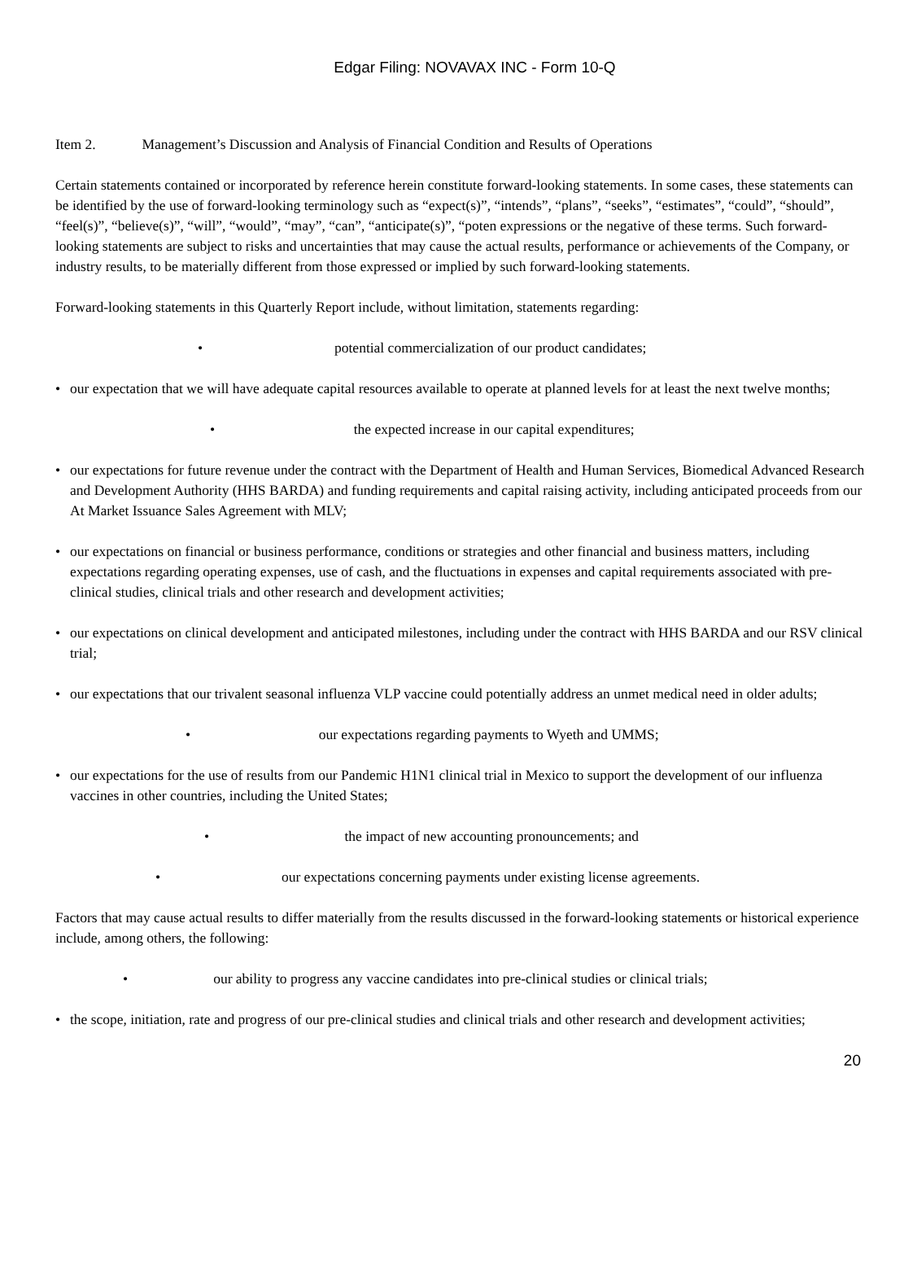Edgar Filing: NOVAVAX INC - Form 10-Q
Item 2. Management’s Discussion and Analysis of Financial Condition and Results of Operations
Certain statements contained or incorporated by reference herein constitute forward-looking statements. In some cases, these statements can be identified by the use of forward-looking terminology such as “expect(s)”, “intends”, “plans”, “seeks”, “estimates”, “could”, “should”, “feel(s)”, “believe(s)”, “will”, “would”, “may”, “can”, “anticipate(s)”, “poten expressions or the negative of these terms. Such forward-looking statements are subject to risks and uncertainties that may cause the actual results, performance or achievements of the Company, or industry results, to be materially different from those expressed or implied by such forward-looking statements.
Forward-looking statements in this Quarterly Report include, without limitation, statements regarding:
• potential commercialization of our product candidates;
• our expectation that we will have adequate capital resources available to operate at planned levels for at least the next twelve months;
• the expected increase in our capital expenditures;
• our expectations for future revenue under the contract with the Department of Health and Human Services, Biomedical Advanced Research and Development Authority (HHS BARDA) and funding requirements and capital raising activity, including anticipated proceeds from our At Market Issuance Sales Agreement with MLV;
• our expectations on financial or business performance, conditions or strategies and other financial and business matters, including expectations regarding operating expenses, use of cash, and the fluctuations in expenses and capital requirements associated with pre-clinical studies, clinical trials and other research and development activities;
• our expectations on clinical development and anticipated milestones, including under the contract with HHS BARDA and our RSV clinical trial;
• our expectations that our trivalent seasonal influenza VLP vaccine could potentially address an unmet medical need in older adults;
• our expectations regarding payments to Wyeth and UMMS;
• our expectations for the use of results from our Pandemic H1N1 clinical trial in Mexico to support the development of our influenza vaccines in other countries, including the United States;
• the impact of new accounting pronouncements; and
• our expectations concerning payments under existing license agreements.
Factors that may cause actual results to differ materially from the results discussed in the forward-looking statements or historical experience include, among others, the following:
• our ability to progress any vaccine candidates into pre-clinical studies or clinical trials;
• the scope, initiation, rate and progress of our pre-clinical studies and clinical trials and other research and development activities;
20